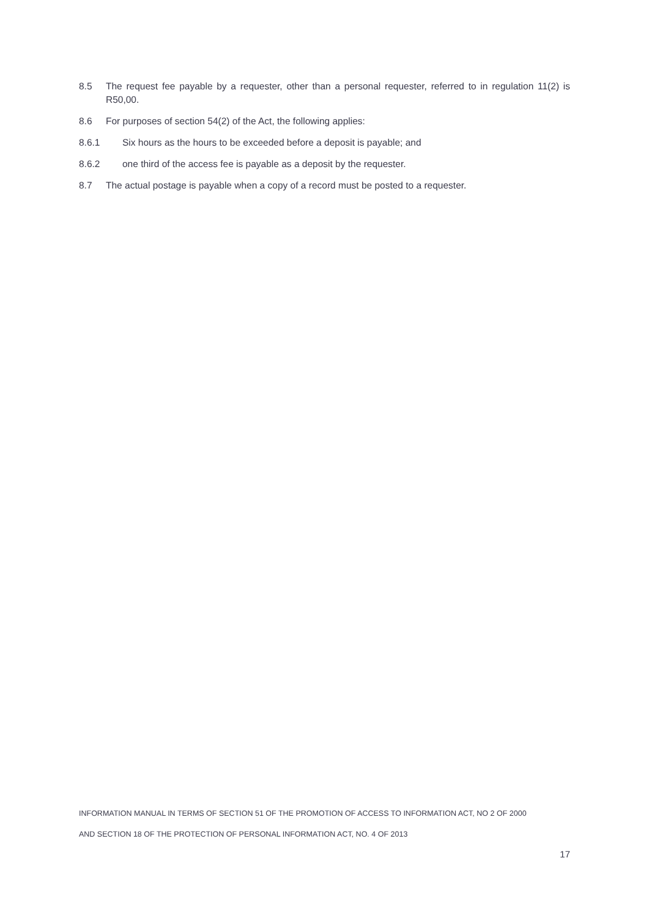8.5 The request fee payable by a requester, other than a personal requester, referred to in regulation 11(2) is R50,00.
8.6 For purposes of section 54(2) of the Act, the following applies:
8.6.1 Six hours as the hours to be exceeded before a deposit is payable; and
8.6.2 one third of the access fee is payable as a deposit by the requester.
8.7 The actual postage is payable when a copy of a record must be posted to a requester.
INFORMATION MANUAL IN TERMS OF SECTION 51 OF THE PROMOTION OF ACCESS TO INFORMATION ACT, NO 2 OF 2000
AND SECTION 18 OF THE PROTECTION OF PERSONAL INFORMATION ACT, NO. 4 OF 2013
17